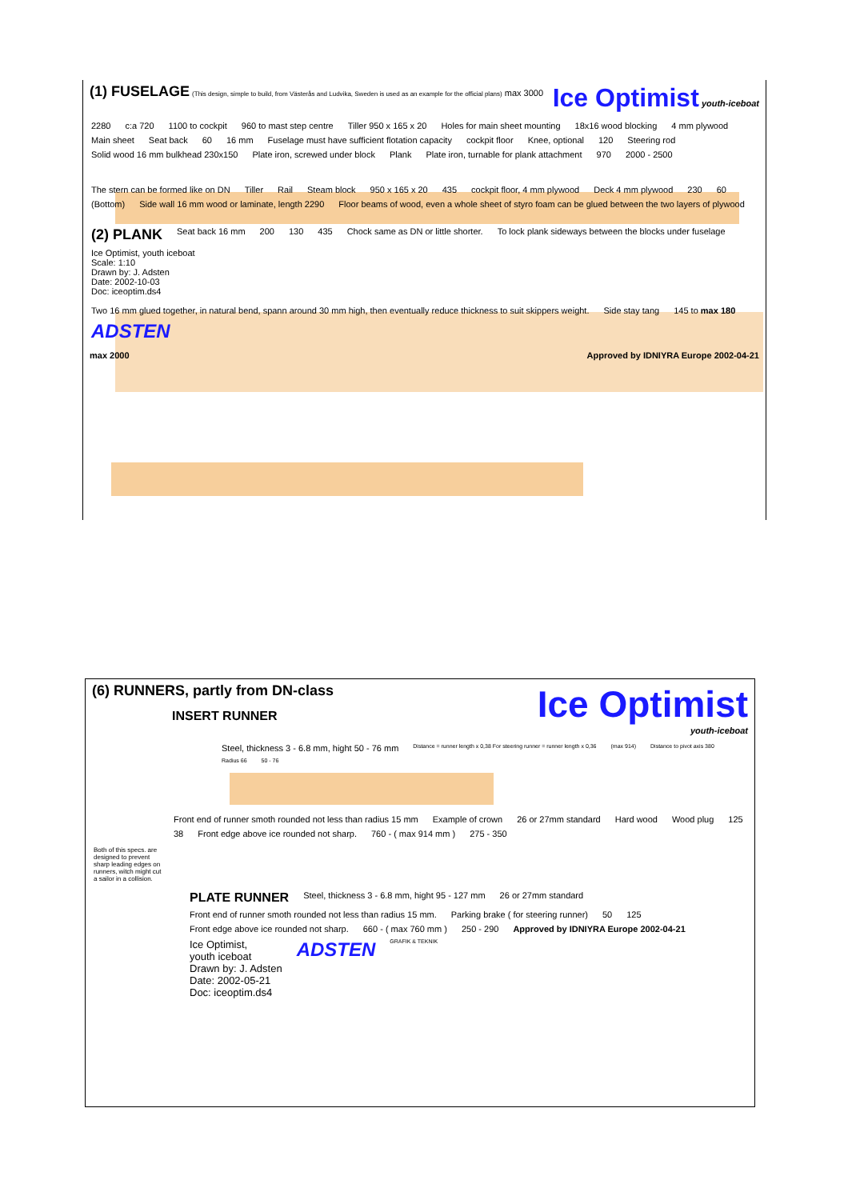(1) FUSELAGE (This design, simple to build, from Västerås and Ludvika, Sweden is used as an example for the official plans) max 3000
Ice Optimist youth-iceboat
2280 c:a 720 1100 to cockpit 960 to mast step centre Tiller 950 x 165 x 20 Holes for main sheet mounting 18x16 wood blocking 4 mm plywood Main sheet Seat back 60 16 mm Fuselage must have sufficient flotation capacity cockpit floor Knee, optional 120 Steering rod Solid wood 16 mm bulkhead 230x150 Plate iron, screwed under block Plank Plate iron, turnable for plank attachment 970 2000 - 2500
The stern can be formed like on DN Tiller Rail Steam block 950 x 165 x 20 435 cockpit floor, 4 mm plywood Deck 4 mm plywood 230 60 (Bottom) Side wall 16 mm wood or laminate, length 2290 Floor beams of wood, even a whole sheet of styro foam can be glued between the two layers of plywood
(2) PLANK Seat back 16 mm 200 130 435 Chock same as DN or little shorter. To lock plank sideways between the blocks under fuselage Ice Optimist, youth iceboat
Scale: 1:10
Drawn by: J. Adsten
Date: 2002-10-03
Doc: iceoptim.ds4
Two 16 mm glued together, in natural bend, spann around 30 mm high, then eventually reduce thickness to suit skippers weight. Side stay tang 145 to max 180 ADSTEN
max 2000 Approved by IDNIYRA Europe 2002-04-21
(6) RUNNERS, partly from DN-class
INSERT RUNNER
Ice Optimist
youth-iceboat
Steel, thickness 3 - 6.8 mm, hight 50 - 76 mm Distance = runner length x 0,38 For steering runner = runner length x 0,36 (max 914) Distance to pivot axis 380 Radius 66 50 - 76
Front end of runner smoth rounded not less than radius 15 mm Example of crown 26 or 27mm standard Hard wood Wood plug 125 38 Front edge above ice rounded not sharp. 760 - ( max 914 mm ) 275 - 350
Both of this specs. are designed to prevent sharp leading edges on runners, witch might cut a sailor in a collision.
PLATE RUNNER Steel, thickness 3 - 6.8 mm, hight 95 - 127 mm 26 or 27mm standard Front end of runner smoth rounded not less than radius 15 mm. Parking brake ( for steering runner) 50 125 Front edge above ice rounded not sharp. 660 - ( max 760 mm ) 250 - 290 Approved by IDNIYRA Europe 2002-04-21 Ice Optimist,
youth iceboat
Drawn by: J. Adsten
Date: 2002-05-21
Doc: iceoptim.ds4 ADSTEN GRAFIK & TEKNIK